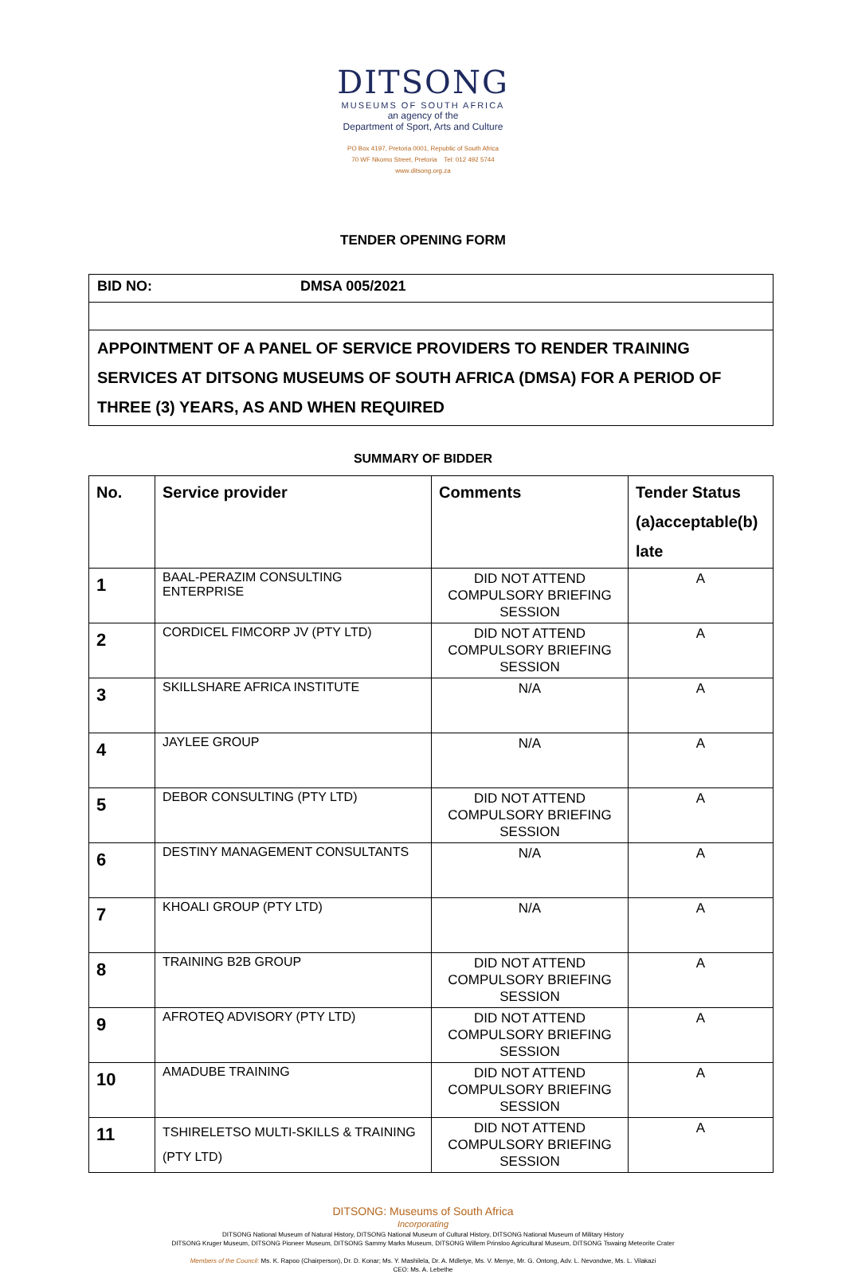DITSONG
MUSEUMS OF SOUTH AFRICA
an agency of the
Department of Sport, Arts and Culture
PO Box 4197, Pretoria 0001, Republic of South Africa
70 WF Nkomo Street, Pretoria Tel: 012 492 5744
www.ditsong.org.za
TENDER OPENING FORM
| BID NO: | DMSA 005/2021 |
| APPOINTMENT OF A PANEL OF SERVICE PROVIDERS TO RENDER TRAINING SERVICES AT DITSONG MUSEUMS OF SOUTH AFRICA (DMSA) FOR A PERIOD OF THREE (3) YEARS, AS AND WHEN REQUIRED | |
SUMMARY OF BIDDER
| No. | Service provider | Comments | Tender Status (a)acceptable(b) late |
| --- | --- | --- | --- |
| 1 | BAAL-PERAZIM CONSULTING ENTERPRISE | DID NOT ATTEND COMPULSORY BRIEFING SESSION | A |
| 2 | CORDICEL FIMCORP JV (PTY LTD) | DID NOT ATTEND COMPULSORY BRIEFING SESSION | A |
| 3 | SKILLSHARE AFRICA INSTITUTE | N/A | A |
| 4 | JAYLEE GROUP | N/A | A |
| 5 | DEBOR CONSULTING (PTY LTD) | DID NOT ATTEND COMPULSORY BRIEFING SESSION | A |
| 6 | DESTINY MANAGEMENT CONSULTANTS | N/A | A |
| 7 | KHOALI GROUP (PTY LTD) | N/A | A |
| 8 | TRAINING B2B GROUP | DID NOT ATTEND COMPULSORY BRIEFING SESSION | A |
| 9 | AFROTEQ ADVISORY (PTY LTD) | DID NOT ATTEND COMPULSORY BRIEFING SESSION | A |
| 10 | AMADUBE TRAINING | DID NOT ATTEND COMPULSORY BRIEFING SESSION | A |
| 11 | TSHIRELETSO MULTI-SKILLS & TRAINING (PTY LTD) | DID NOT ATTEND COMPULSORY BRIEFING SESSION | A |
DITSONG: Museums of South Africa
Incorporating
DITSONG National Museum of Natural History, DITSONG National Museum of Cultural History, DITSONG National Museum of Military History
DITSONG Kruger Museum, DITSONG Pioneer Museum, DITSONG Sammy Marks Museum, DITSONG Willem Prinsloo Agricultural Museum, DITSONG Tswaing Meteorite Crater
Members of the Council: Ms. K. Rapoo (Chairperson), Dr. D. Konar; Ms. Y. Mashilela, Dr. A. Mdletye, Ms. V. Menye, Mr. G. Ontong, Adv. L. Nevondwe, Ms. L. Vilakazi
CEO: Ms. A. Lebethe